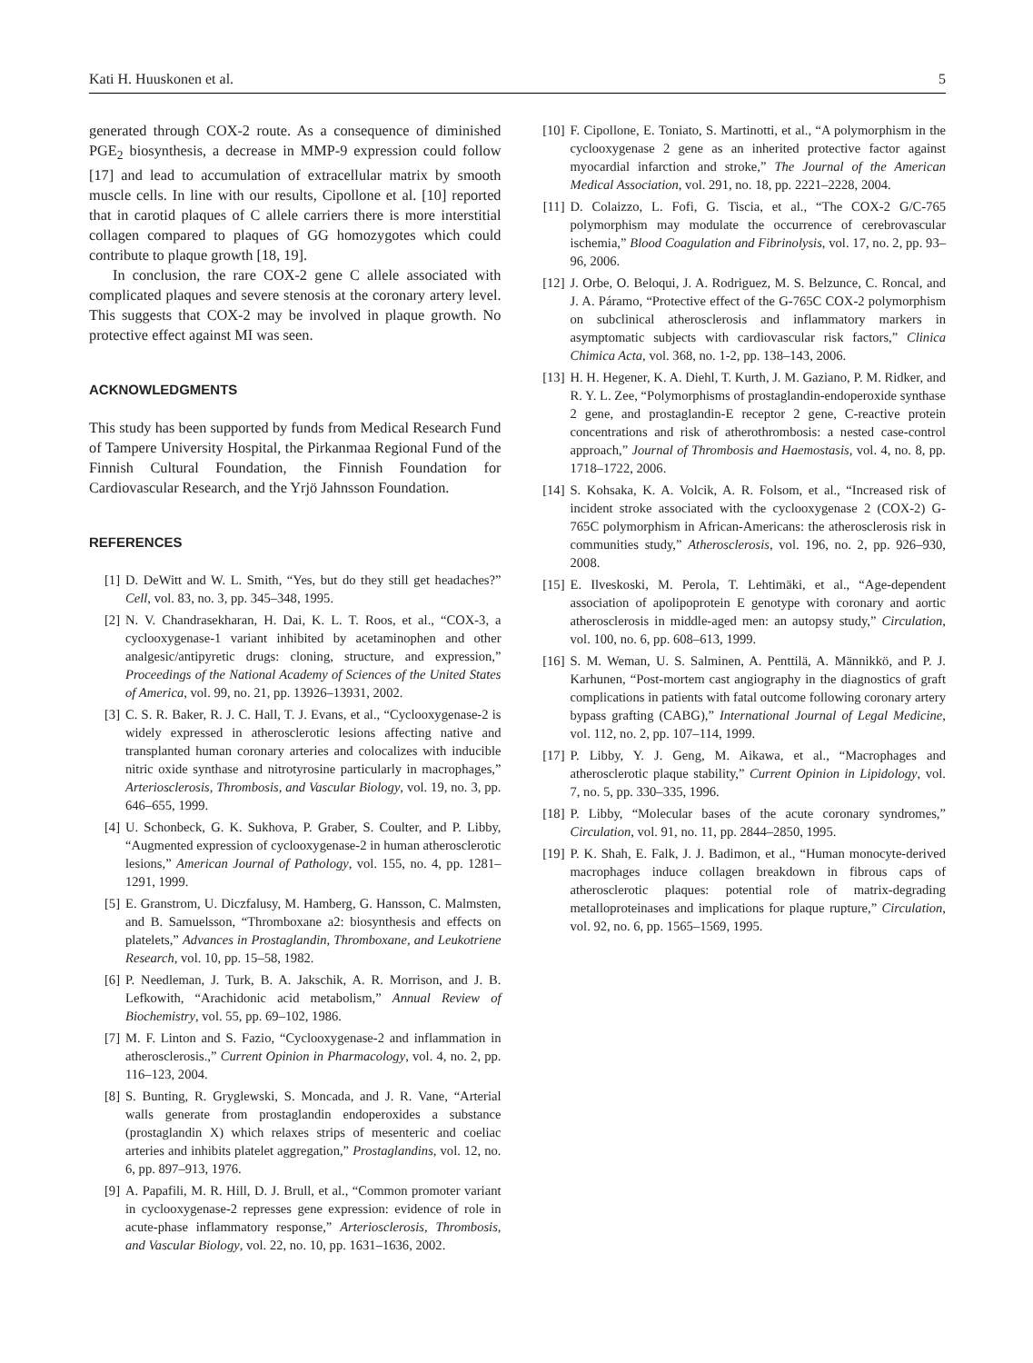Kati H. Huuskonen et al. 5
generated through COX-2 route. As a consequence of diminished PGE<sub>2</sub> biosynthesis, a decrease in MMP-9 expression could follow [17] and lead to accumulation of extracellular matrix by smooth muscle cells. In line with our results, Cipollone et al. [10] reported that in carotid plaques of C allele carriers there is more interstitial collagen compared to plaques of GG homozygotes which could contribute to plaque growth [18, 19].
In conclusion, the rare COX-2 gene C allele associated with complicated plaques and severe stenosis at the coronary artery level. This suggests that COX-2 may be involved in plaque growth. No protective effect against MI was seen.
ACKNOWLEDGMENTS
This study has been supported by funds from Medical Research Fund of Tampere University Hospital, the Pirkanmaa Regional Fund of the Finnish Cultural Foundation, the Finnish Foundation for Cardiovascular Research, and the Yrjö Jahnsson Foundation.
REFERENCES
[1] D. DeWitt and W. L. Smith, “Yes, but do they still get headaches?” Cell, vol. 83, no. 3, pp. 345–348, 1995.
[2] N. V. Chandrasekharan, H. Dai, K. L. T. Roos, et al., “COX-3, a cyclooxygenase-1 variant inhibited by acetaminophen and other analgesic/antipyretic drugs: cloning, structure, and expression,” Proceedings of the National Academy of Sciences of the United States of America, vol. 99, no. 21, pp. 13926–13931, 2002.
[3] C. S. R. Baker, R. J. C. Hall, T. J. Evans, et al., “Cyclooxygenase-2 is widely expressed in atherosclerotic lesions affecting native and transplanted human coronary arteries and colocalizes with inducible nitric oxide synthase and nitrotyrosine particularly in macrophages,” Arteriosclerosis, Thrombosis, and Vascular Biology, vol. 19, no. 3, pp. 646–655, 1999.
[4] U. Schonbeck, G. K. Sukhova, P. Graber, S. Coulter, and P. Libby, “Augmented expression of cyclooxygenase-2 in human atherosclerotic lesions,” American Journal of Pathology, vol. 155, no. 4, pp. 1281–1291, 1999.
[5] E. Granstrom, U. Diczfalusy, M. Hamberg, G. Hansson, C. Malmsten, and B. Samuelsson, “Thromboxane a2: biosynthesis and effects on platelets,” Advances in Prostaglandin, Thromboxane, and Leukotriene Research, vol. 10, pp. 15–58, 1982.
[6] P. Needleman, J. Turk, B. A. Jakschik, A. R. Morrison, and J. B. Lefkowith, “Arachidonic acid metabolism,” Annual Review of Biochemistry, vol. 55, pp. 69–102, 1986.
[7] M. F. Linton and S. Fazio, “Cyclooxygenase-2 and inflammation in atherosclerosis.,” Current Opinion in Pharmacology, vol. 4, no. 2, pp. 116–123, 2004.
[8] S. Bunting, R. Gryglewski, S. Moncada, and J. R. Vane, “Arterial walls generate from prostaglandin endoperoxides a substance (prostaglandin X) which relaxes strips of mesenteric and coeliac arteries and inhibits platelet aggregation,” Prostaglandins, vol. 12, no. 6, pp. 897–913, 1976.
[9] A. Papafili, M. R. Hill, D. J. Brull, et al., “Common promoter variant in cyclooxygenase-2 represses gene expression: evidence of role in acute-phase inflammatory response,” Arteriosclerosis, Thrombosis, and Vascular Biology, vol. 22, no. 10, pp. 1631–1636, 2002.
[10]
F. Cipollone, E. Toniato, S. Martinotti, et al., “A polymorphism in the cyclooxygenase 2 gene as an inherited protective factor against myocardial infarction and stroke,” The Journal of the American Medical Association, vol. 291, no. 18, pp. 2221–2228, 2004.
[11]
D. Colaizzo, L. Fofi, G. Tiscia, et al., “The COX-2 G/C-765 polymorphism may modulate the occurrence of cerebrovascular ischemia,” Blood Coagulation and Fibrinolysis, vol. 17, no. 2, pp. 93–96, 2006.
[12]
J. Orbe, O. Beloqui, J. A. Rodriguez, M. S. Belzunce, C. Roncal, and J. A. Páramo, “Protective effect of the G-765C COX-2 polymorphism on subclinical atherosclerosis and inflammatory markers in asymptomatic subjects with cardiovascular risk factors,” Clinica Chimica Acta, vol. 368, no. 1-2, pp. 138–143, 2006.
[13]
H. H. Hegener, K. A. Diehl, T. Kurth, J. M. Gaziano, P. M. Ridker, and R. Y. L. Zee, “Polymorphisms of prostaglandin-endoperoxide synthase 2 gene, and prostaglandin-E receptor 2 gene, C-reactive protein concentrations and risk of atherothrombosis: a nested case-control approach,” Journal of Thrombosis and Haemostasis, vol. 4, no. 8, pp. 1718–1722, 2006.
[14]
S. Kohsaka, K. A. Volcik, A. R. Folsom, et al., “Increased risk of incident stroke associated with the cyclooxygenase 2 (COX-2) G-765C polymorphism in African-Americans: the atherosclerosis risk in communities study,” Atherosclerosis, vol. 196, no. 2, pp. 926–930, 2008.
[15]
E. Ilveskoski, M. Perola, T. Lehtimäki, et al., “Age-dependent association of apolipoprotein E genotype with coronary and aortic atherosclerosis in middle-aged men: an autopsy study,” Circulation, vol. 100, no. 6, pp. 608–613, 1999.
[16]
S. M. Weman, U. S. Salminen, A. Penttilä, A. Männikkö, and P. J. Karhunen, “Post-mortem cast angiography in the diagnostics of graft complications in patients with fatal outcome following coronary artery bypass grafting (CABG),” International Journal of Legal Medicine, vol. 112, no. 2, pp. 107–114, 1999.
[17]
P. Libby, Y. J. Geng, M. Aikawa, et al., “Macrophages and atherosclerotic plaque stability,” Current Opinion in Lipidology, vol. 7, no. 5, pp. 330–335, 1996.
[18]
P. Libby, “Molecular bases of the acute coronary syndromes,” Circulation, vol. 91, no. 11, pp. 2844–2850, 1995.
[19]
P. K. Shah, E. Falk, J. J. Badimon, et al., “Human monocyte-derived macrophages induce collagen breakdown in fibrous caps of atherosclerotic plaques: potential role of matrix-degrading metalloproteinases and implications for plaque rupture,” Circulation, vol. 92, no. 6, pp. 1565–1569, 1995.